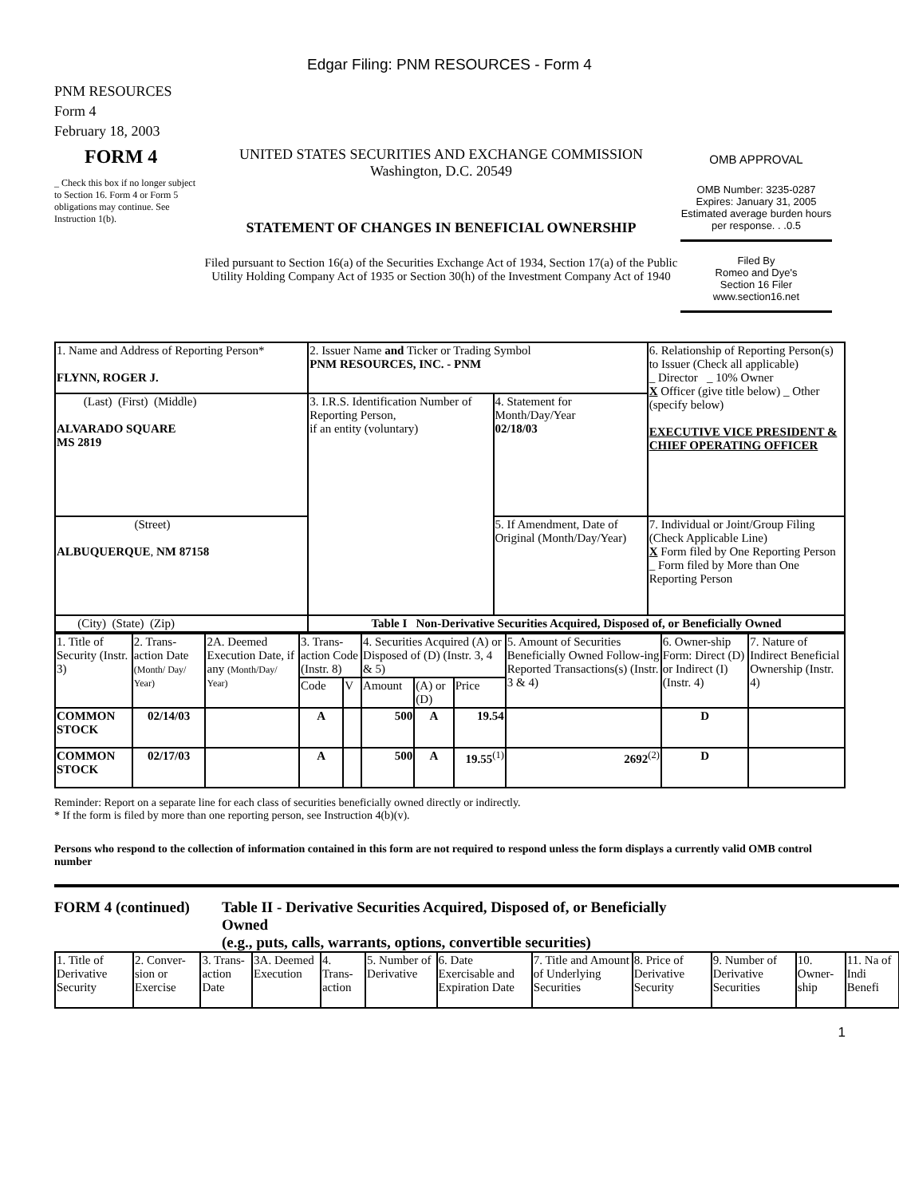Edgar Filing: PNM RESOURCES - Form 4
PNM RESOURCES
Form 4
February 18, 2003
FORM 4
_ Check this box if no longer subject to Section 16. Form 4 or Form 5 obligations may continue. See Instruction 1(b).
UNITED STATES SECURITIES AND EXCHANGE COMMISSION
Washington, D.C. 20549
STATEMENT OF CHANGES IN BENEFICIAL OWNERSHIP
Filed pursuant to Section 16(a) of the Securities Exchange Act of 1934, Section 17(a) of the Public Utility Holding Company Act of 1935 or Section 30(h) of the Investment Company Act of 1940
OMB APPROVAL
OMB Number: 3235-0287
Expires: January 31, 2005
Estimated average burden hours per response. . .0.5
Filed By
Romeo and Dye's
Section 16 Filer
www.section16.net
| 1. Name and Address of Reporting Person* FLYNN, ROGER J. | 2. Issuer Name and Ticker or Trading Symbol PNM RESOURCES, INC. - PNM | | 6. Relationship of Reporting Person(s) to Issuer (Check all applicable) _ Director _ 10% Owner X Officer (give title below) _ Other (specify below) EXECUTIVE VICE PRESIDENT & CHIEF OPERATING OFFICER |
| (Last) (First) (Middle) ALVARADO SQUARE MS 2819 | 3. I.R.S. Identification Number of Reporting Person, if an entity (voluntary) | 4. Statement for Month/Day/Year 02/18/03 | |
| (Street) ALBUQUERQUE , NM 87158 | | 5. If Amendment, Date of Original (Month/Day/Year) | 7. Individual or Joint/Group Filing (Check Applicable Line) X Form filed by One Reporting Person _ Form filed by More than One Reporting Person |
| (City) (State) (Zip) | Table I Non-Derivative Securities Acquired, Disposed of, or Beneficially Owned | | |
| 1. Title of Security (Instr. 3) | 2. Trans-action Date (Month/ Day/ Year) | 2A. Deemed Execution Date, if any (Month/Day/ Year) | 3. Trans-action Code (Instr. 8) | | 4. Securities Acquired (A) or Disposed of (D) (Instr. 3, 4 & 5) | | | 5. Amount of Securities Beneficially Owned Follow-ing Reported Transactions(s) (Instr. 3 & 4) | 6. Owner-ship Form: Direct (D) or Indirect (I) (Instr. 4) | 7. Nature of Indirect Beneficial Ownership (Instr. 4) |
| --- | --- | --- | --- | --- | --- | --- | --- | --- | --- | --- |
| | | | Code | V | Amount | (A) or (D) | Price | | | |
| COMMON STOCK | 02/14/03 | | A | | 500 | A | 19.54 | | D | |
| COMMON STOCK | 02/17/03 | | A | | 500 | A | 19.55<sup>(1)</sup> | 2692<sup>(2)</sup> | D | |
Reminder: Report on a separate line for each class of securities beneficially owned directly or indirectly.
* If the form is filed by more than one reporting person, see Instruction 4(b)(v).
Persons who respond to the collection of information contained in this form are not required to respond unless the form displays a currently valid OMB control number
FORM 4 (continued) Table II - Derivative Securities Acquired, Disposed of, or Beneficially Owned
(e.g., puts, calls, warrants, options, convertible securities)
| 1. Title of Derivative Security | 2. Conver-sion or Exercise | 3. Trans-action Date | 3A. Deemed Execution | 4. Trans-action | 5. Number of Derivative | 6. Date Exercisable and Expiration Date | 7. Title and Amount of Underlying Securities | 8. Price of Derivative Security | 9. Number of Derivative Securities | 10. Owner-ship | 11. Na of Indi Benefi |
| --- | --- | --- | --- | --- | --- | --- | --- | --- | --- | --- | --- |
1